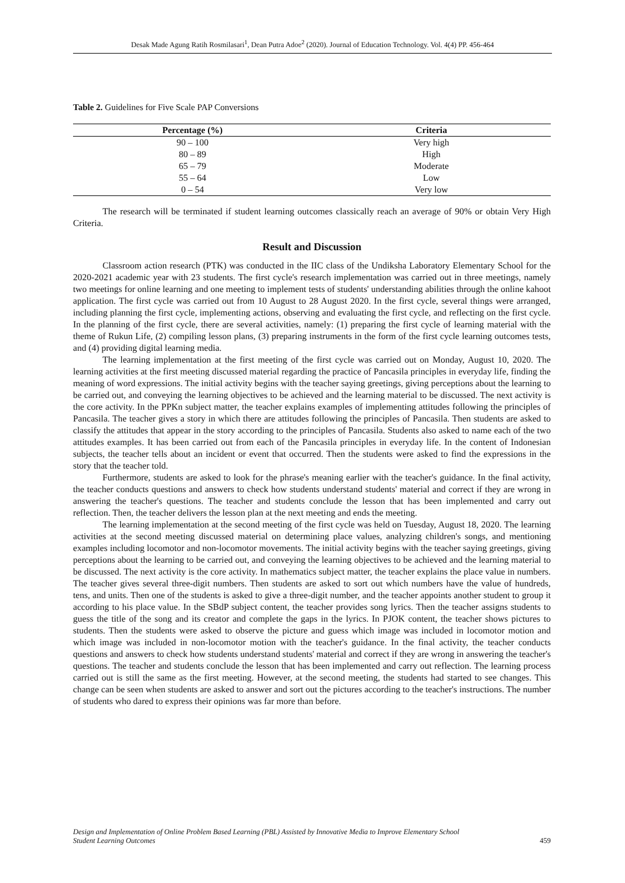Desak Made Agung Ratih Rosmilasari<sup>1</sup>, Dean Putra Adoe<sup>2</sup> (2020). Journal of Education Technology. Vol. 4(4) PP. 456-464
Table 2. Guidelines for Five Scale PAP Conversions
| Percentage (%) | Criteria |
| --- | --- |
| 90 – 100 | Very high |
| 80 – 89 | High |
| 65 – 79 | Moderate |
| 55 – 64 | Low |
| 0 – 54 | Very low |
The research will be terminated if student learning outcomes classically reach an average of 90% or obtain Very High Criteria.
Result and Discussion
Classroom action research (PTK) was conducted in the IIC class of the Undiksha Laboratory Elementary School for the 2020-2021 academic year with 23 students. The first cycle's research implementation was carried out in three meetings, namely two meetings for online learning and one meeting to implement tests of students' understanding abilities through the online kahoot application. The first cycle was carried out from 10 August to 28 August 2020. In the first cycle, several things were arranged, including planning the first cycle, implementing actions, observing and evaluating the first cycle, and reflecting on the first cycle. In the planning of the first cycle, there are several activities, namely: (1) preparing the first cycle of learning material with the theme of Rukun Life, (2) compiling lesson plans, (3) preparing instruments in the form of the first cycle learning outcomes tests, and (4) providing digital learning media.
The learning implementation at the first meeting of the first cycle was carried out on Monday, August 10, 2020. The learning activities at the first meeting discussed material regarding the practice of Pancasila principles in everyday life, finding the meaning of word expressions. The initial activity begins with the teacher saying greetings, giving perceptions about the learning to be carried out, and conveying the learning objectives to be achieved and the learning material to be discussed. The next activity is the core activity. In the PPKn subject matter, the teacher explains examples of implementing attitudes following the principles of Pancasila. The teacher gives a story in which there are attitudes following the principles of Pancasila. Then students are asked to classify the attitudes that appear in the story according to the principles of Pancasila. Students also asked to name each of the two attitudes examples. It has been carried out from each of the Pancasila principles in everyday life. In the content of Indonesian subjects, the teacher tells about an incident or event that occurred. Then the students were asked to find the expressions in the story that the teacher told.
Furthermore, students are asked to look for the phrase's meaning earlier with the teacher's guidance. In the final activity, the teacher conducts questions and answers to check how students understand students' material and correct if they are wrong in answering the teacher's questions. The teacher and students conclude the lesson that has been implemented and carry out reflection. Then, the teacher delivers the lesson plan at the next meeting and ends the meeting.
The learning implementation at the second meeting of the first cycle was held on Tuesday, August 18, 2020. The learning activities at the second meeting discussed material on determining place values, analyzing children's songs, and mentioning examples including locomotor and non-locomotor movements. The initial activity begins with the teacher saying greetings, giving perceptions about the learning to be carried out, and conveying the learning objectives to be achieved and the learning material to be discussed. The next activity is the core activity. In mathematics subject matter, the teacher explains the place value in numbers. The teacher gives several three-digit numbers. Then students are asked to sort out which numbers have the value of hundreds, tens, and units. Then one of the students is asked to give a three-digit number, and the teacher appoints another student to group it according to his place value. In the SBdP subject content, the teacher provides song lyrics. Then the teacher assigns students to guess the title of the song and its creator and complete the gaps in the lyrics. In PJOK content, the teacher shows pictures to students. Then the students were asked to observe the picture and guess which image was included in locomotor motion and which image was included in non-locomotor motion with the teacher's guidance. In the final activity, the teacher conducts questions and answers to check how students understand students' material and correct if they are wrong in answering the teacher's questions. The teacher and students conclude the lesson that has been implemented and carry out reflection. The learning process carried out is still the same as the first meeting. However, at the second meeting, the students had started to see changes. This change can be seen when students are asked to answer and sort out the pictures according to the teacher's instructions. The number of students who dared to express their opinions was far more than before.
Design and Implementation of Online Problem Based Learning (PBL) Assisted by Innovative Media to Improve Elementary School
Student Learning Outcomes
459